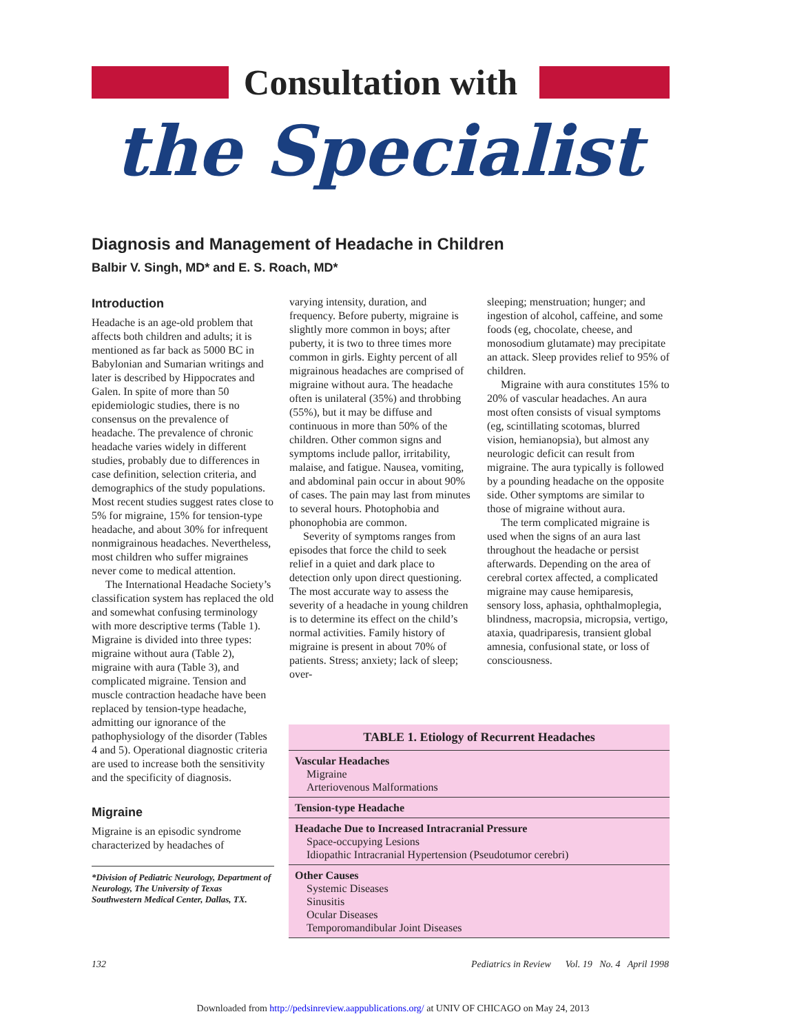Consultation with
the Specialist
Diagnosis and Management of Headache in Children
Balbir V. Singh, MD* and E. S. Roach, MD*
Introduction
Headache is an age-old problem that affects both children and adults; it is mentioned as far back as 5000 BC in Babylonian and Sumarian writings and later is described by Hippocrates and Galen. In spite of more than 50 epidemiologic studies, there is no consensus on the prevalence of headache. The prevalence of chronic headache varies widely in different studies, probably due to differences in case definition, selection criteria, and demographics of the study populations. Most recent studies suggest rates close to 5% for migraine, 15% for tension-type headache, and about 30% for infrequent nonmigrainous headaches. Nevertheless, most children who suffer migraines never come to medical attention.
The International Headache Society’s classification system has replaced the old and somewhat confusing terminology with more descriptive terms (Table 1). Migraine is divided into three types: migraine without aura (Table 2), migraine with aura (Table 3), and complicated migraine. Tension and muscle contraction headache have been replaced by tension-type headache, admitting our ignorance of the pathophysiology of the disorder (Tables 4 and 5). Operational diagnostic criteria are used to increase both the sensitivity and the specificity of diagnosis.
Migraine
Migraine is an episodic syndrome characterized by headaches of
*Division of Pediatric Neurology, Department of Neurology, The University of Texas Southwestern Medical Center, Dallas, TX.
varying intensity, duration, and frequency. Before puberty, migraine is slightly more common in boys; after puberty, it is two to three times more common in girls. Eighty percent of all migrainous headaches are comprised of migraine without aura. The headache often is unilateral (35%) and throbbing (55%), but it may be diffuse and continuous in more than 50% of the children. Other common signs and symptoms include pallor, irritability, malaise, and fatigue. Nausea, vomiting, and abdominal pain occur in about 90% of cases. The pain may last from minutes to several hours. Photophobia and phonophobia are common.
Severity of symptoms ranges from episodes that force the child to seek relief in a quiet and dark place to detection only upon direct questioning. The most accurate way to assess the severity of a headache in young children is to determine its effect on the child’s normal activities. Family history of migraine is present in about 70% of patients. Stress; anxiety; lack of sleep; over-
sleeping; menstruation; hunger; and ingestion of alcohol, caffeine, and some foods (eg, chocolate, cheese, and monosodium glutamate) may precipitate an attack. Sleep provides relief to 95% of children.
Migraine with aura constitutes 15% to 20% of vascular headaches. An aura most often consists of visual symptoms (eg, scintillating scotomas, blurred vision, hemianopsia), but almost any neurologic deficit can result from migraine. The aura typically is followed by a pounding headache on the opposite side. Other symptoms are similar to those of migraine without aura.
The term complicated migraine is used when the signs of an aura last throughout the headache or persist afterwards. Depending on the area of cerebral cortex affected, a complicated migraine may cause hemiparesis, sensory loss, aphasia, ophthalmoplegia, blindness, macropsia, micropsia, vertigo, ataxia, quadriparesis, transient global amnesia, confusional state, or loss of consciousness.
| TABLE 1. Etiology of Recurrent Headaches |
| --- |
| Vascular Headaches Migraine Arteriovenous Malformations |
| Tension-type Headache |
| Headache Due to Increased Intracranial Pressure Space-occupying Lesions Idiopathic Intracranial Hypertension (Pseudotumor cerebri) |
| Other Causes Systemic Diseases Sinusitis Ocular Diseases Temporomandibular Joint Diseases |
132 Pediatrics in Review Vol. 19 No. 4 April 1998
Downloaded from http://pedsinreview.aappublications.org/ at UNIV OF CHICAGO on May 24, 2013